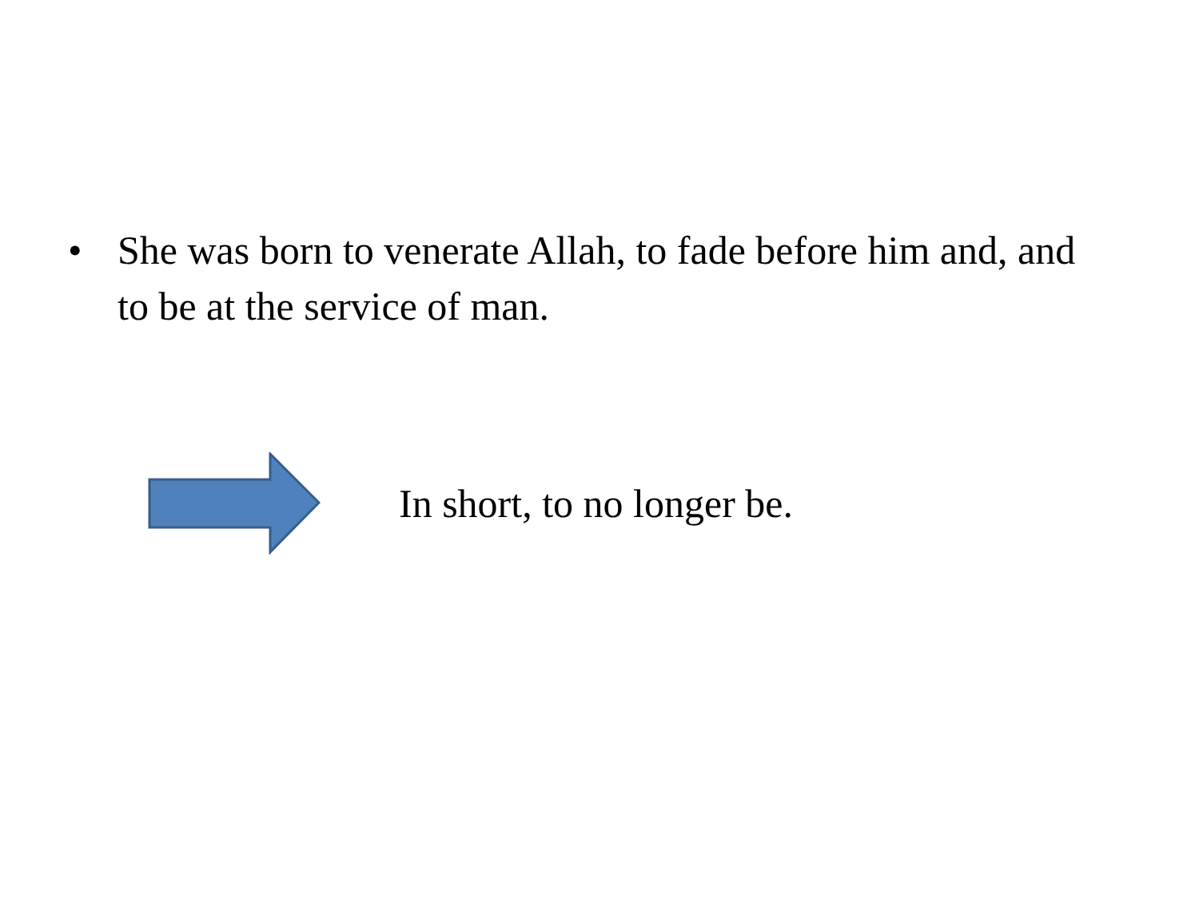• She was born to venerate Allah, to fade before him and, and to be at the service of man.
In short, to no longer be.